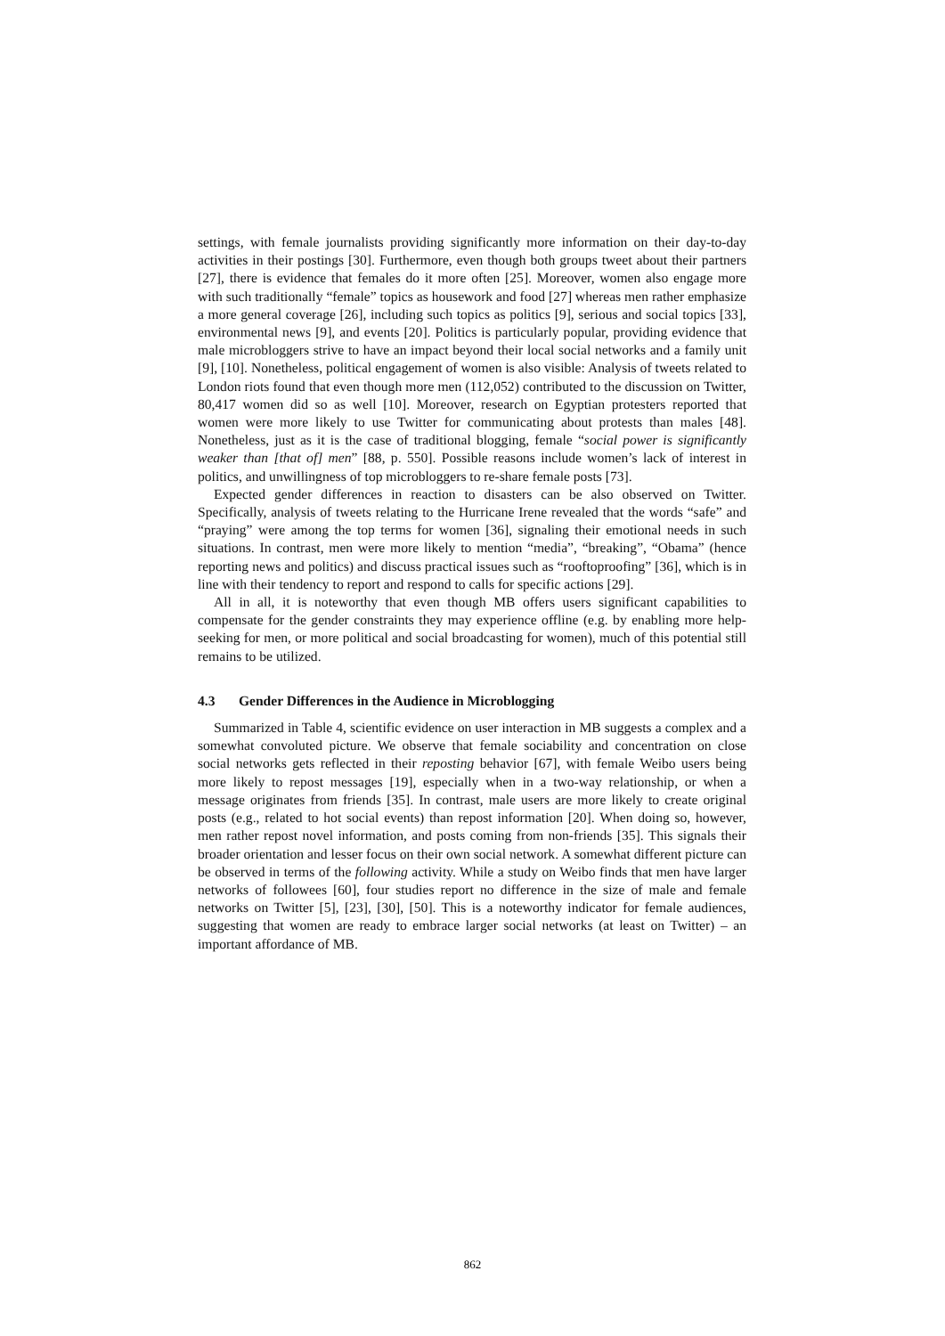settings, with female journalists providing significantly more information on their day-to-day activities in their postings [30]. Furthermore, even though both groups tweet about their partners [27], there is evidence that females do it more often [25]. Moreover, women also engage more with such traditionally “female” topics as housework and food [27] whereas men rather emphasize a more general coverage [26], including such topics as politics [9], serious and social topics [33], environmental news [9], and events [20]. Politics is particularly popular, providing evidence that male microbloggers strive to have an impact beyond their local social networks and a family unit [9], [10]. Nonetheless, political engagement of women is also visible: Analysis of tweets related to London riots found that even though more men (112,052) contributed to the discussion on Twitter, 80,417 women did so as well [10]. Moreover, research on Egyptian protesters reported that women were more likely to use Twitter for communicating about protests than males [48]. Nonetheless, just as it is the case of traditional blogging, female “social power is significantly weaker than [that of] men” [88, p. 550]. Possible reasons include women’s lack of interest in politics, and unwillingness of top microbloggers to re-share female posts [73].
Expected gender differences in reaction to disasters can be also observed on Twitter. Specifically, analysis of tweets relating to the Hurricane Irene revealed that the words “safe” and “praying” were among the top terms for women [36], signaling their emotional needs in such situations. In contrast, men were more likely to mention “media”, “breaking”, “Obama” (hence reporting news and politics) and discuss practical issues such as “rooftoproofing” [36], which is in line with their tendency to report and respond to calls for specific actions [29].
All in all, it is noteworthy that even though MB offers users significant capabilities to compensate for the gender constraints they may experience offline (e.g. by enabling more help-seeking for men, or more political and social broadcasting for women), much of this potential still remains to be utilized.
4.3 Gender Differences in the Audience in Microblogging
Summarized in Table 4, scientific evidence on user interaction in MB suggests a complex and a somewhat convoluted picture. We observe that female sociability and concentration on close social networks gets reflected in their reposting behavior [67], with female Weibo users being more likely to repost messages [19], especially when in a two-way relationship, or when a message originates from friends [35]. In contrast, male users are more likely to create original posts (e.g., related to hot social events) than repost information [20]. When doing so, however, men rather repost novel information, and posts coming from non-friends [35]. This signals their broader orientation and lesser focus on their own social network. A somewhat different picture can be observed in terms of the following activity. While a study on Weibo finds that men have larger networks of followees [60], four studies report no difference in the size of male and female networks on Twitter [5], [23], [30], [50]. This is a noteworthy indicator for female audiences, suggesting that women are ready to embrace larger social networks (at least on Twitter) – an important affordance of MB.
862